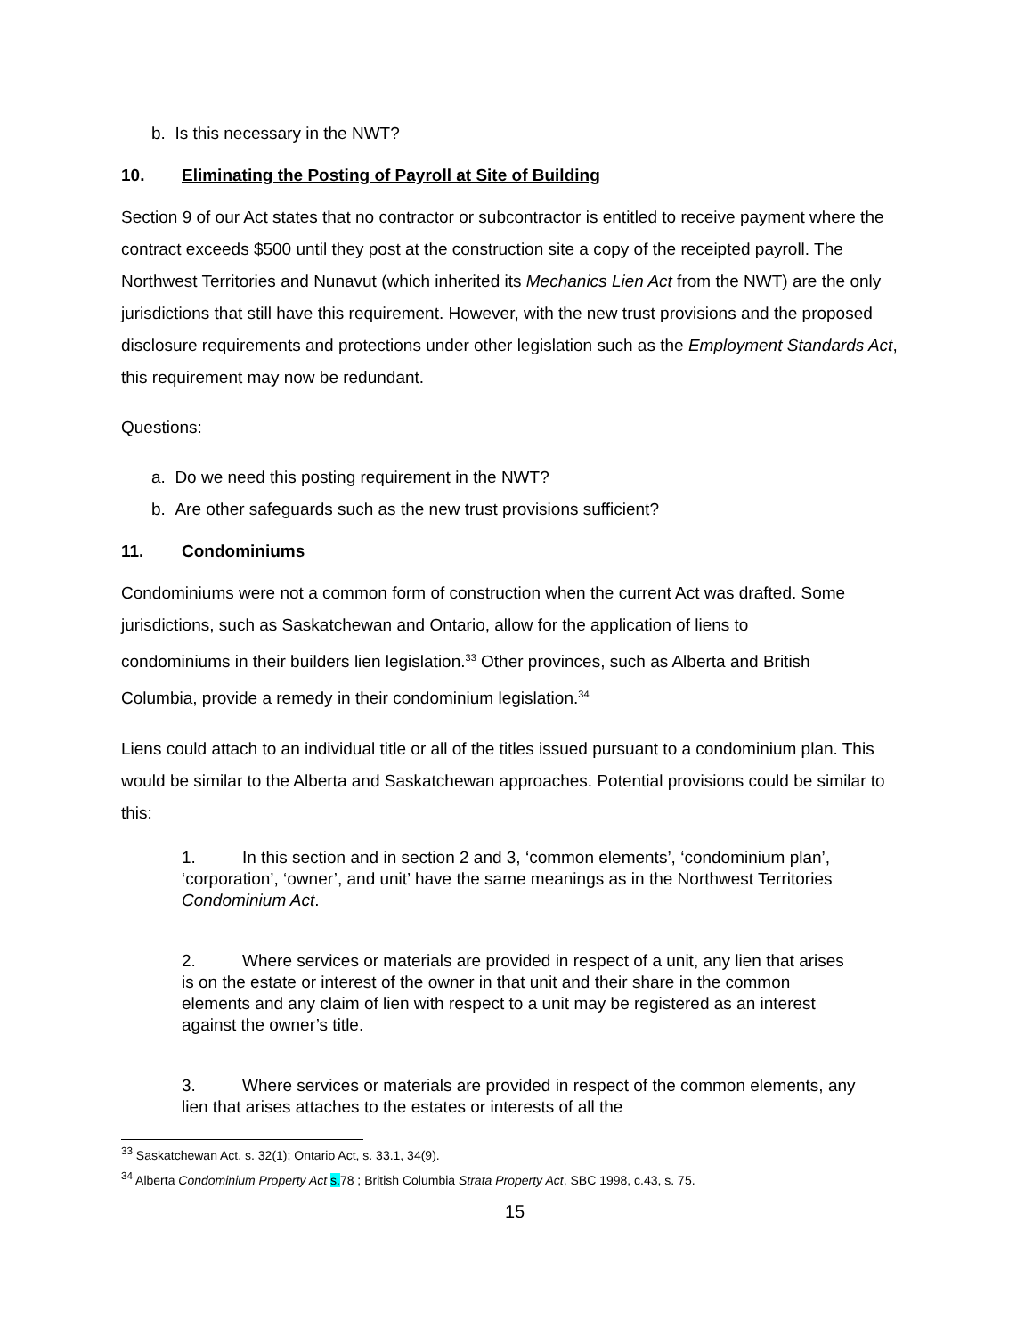b. Is this necessary in the NWT?
10. Eliminating the Posting of Payroll at Site of Building
Section 9 of our Act states that no contractor or subcontractor is entitled to receive payment where the contract exceeds $500 until they post at the construction site a copy of the receipted payroll. The Northwest Territories and Nunavut (which inherited its Mechanics Lien Act from the NWT) are the only jurisdictions that still have this requirement. However, with the new trust provisions and the proposed disclosure requirements and protections under other legislation such as the Employment Standards Act, this requirement may now be redundant.
Questions:
a. Do we need this posting requirement in the NWT?
b. Are other safeguards such as the new trust provisions sufficient?
11. Condominiums
Condominiums were not a common form of construction when the current Act was drafted. Some jurisdictions, such as Saskatchewan and Ontario, allow for the application of liens to condominiums in their builders lien legislation.<sup>33</sup> Other provinces, such as Alberta and British Columbia, provide a remedy in their condominium legislation.<sup>34</sup>
Liens could attach to an individual title or all of the titles issued pursuant to a condominium plan. This would be similar to the Alberta and Saskatchewan approaches. Potential provisions could be similar to this:
1. In this section and in section 2 and 3, ‘common elements’, ‘condominium plan’, ‘corporation’, ‘owner’, and unit’ have the same meanings as in the Northwest Territories Condominium Act.
2. Where services or materials are provided in respect of a unit, any lien that arises is on the estate or interest of the owner in that unit and their share in the common elements and any claim of lien with respect to a unit may be registered as an interest against the owner’s title.
3. Where services or materials are provided in respect of the common elements, any lien that arises attaches to the estates or interests of all the
<sup>33</sup> Saskatchewan Act, s. 32(1); Ontario Act, s. 33.1, 34(9).
<sup>34</sup> Alberta Condominium Property Act s. 78 ; British Columbia Strata Property Act, SBC 1998, c.43, s. 75.
15